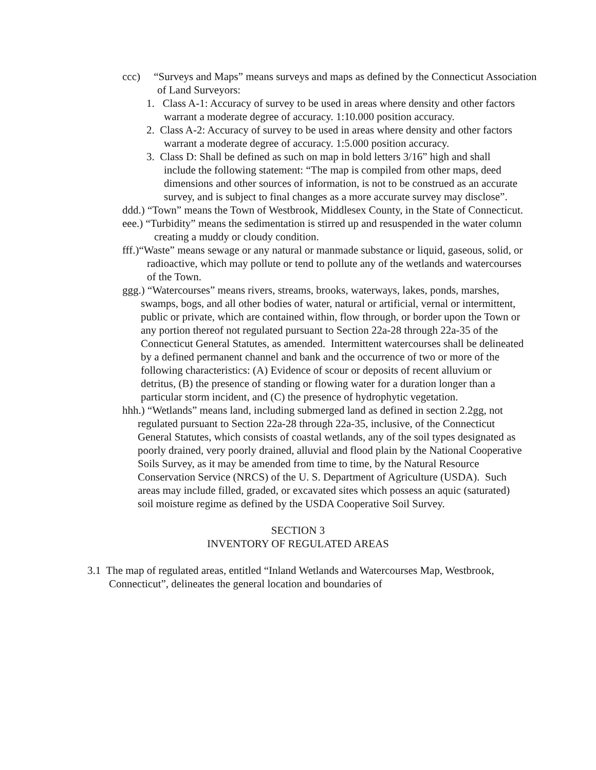ccc) “Surveys and Maps” means surveys and maps as defined by the Connecticut Association of Land Surveyors:
1. Class A-1: Accuracy of survey to be used in areas where density and other factors warrant a moderate degree of accuracy. 1:10.000 position accuracy.
2. Class A-2: Accuracy of survey to be used in areas where density and other factors warrant a moderate degree of accuracy. 1:5.000 position accuracy.
3. Class D: Shall be defined as such on map in bold letters 3/16” high and shall include the following statement: “The map is compiled from other maps, deed dimensions and other sources of information, is not to be construed as an accurate survey, and is subject to final changes as a more accurate survey may disclose”.
ddd.) “Town” means the Town of Westbrook, Middlesex County, in the State of Connecticut.
eee.) “Turbidity” means the sedimentation is stirred up and resuspended in the water column creating a muddy or cloudy condition.
fff.)“Waste” means sewage or any natural or manmade substance or liquid, gaseous, solid, or radioactive, which may pollute or tend to pollute any of the wetlands and watercourses of the Town.
ggg.) “Watercourses” means rivers, streams, brooks, waterways, lakes, ponds, marshes, swamps, bogs, and all other bodies of water, natural or artificial, vernal or intermittent, public or private, which are contained within, flow through, or border upon the Town or any portion thereof not regulated pursuant to Section 22a-28 through 22a-35 of the Connecticut General Statutes, as amended. Intermittent watercourses shall be delineated by a defined permanent channel and bank and the occurrence of two or more of the following characteristics: (A) Evidence of scour or deposits of recent alluvium or detritus, (B) the presence of standing or flowing water for a duration longer than a particular storm incident, and (C) the presence of hydrophytic vegetation.
hhh.) “Wetlands” means land, including submerged land as defined in section 2.2gg, not regulated pursuant to Section 22a-28 through 22a-35, inclusive, of the Connecticut General Statutes, which consists of coastal wetlands, any of the soil types designated as poorly drained, very poorly drained, alluvial and flood plain by the National Cooperative Soils Survey, as it may be amended from time to time, by the Natural Resource Conservation Service (NRCS) of the U. S. Department of Agriculture (USDA). Such areas may include filled, graded, or excavated sites which possess an aquic (saturated) soil moisture regime as defined by the USDA Cooperative Soil Survey.
SECTION 3
INVENTORY OF REGULATED AREAS
3.1 The map of regulated areas, entitled “Inland Wetlands and Watercourses Map, Westbrook, Connecticut”, delineates the general location and boundaries of